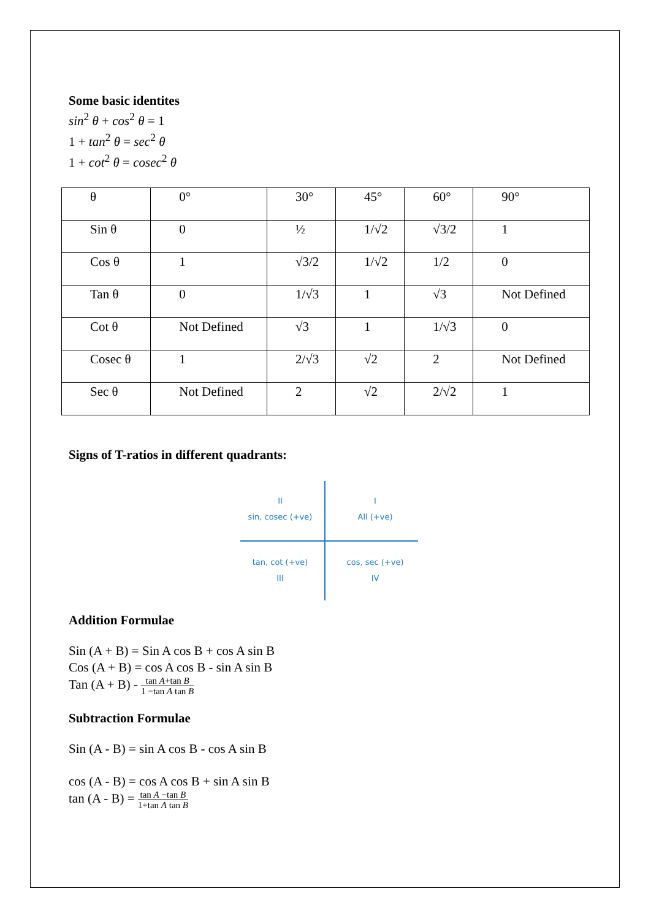Some basic identites
sin<sup>2</sup> θ + cos<sup>2</sup> θ = 1
1 + tan<sup>2</sup> θ = sec<sup>2</sup> θ
1 + cot<sup>2</sup> θ = cosec<sup>2</sup> θ
| θ | 0° | 30° | 45° | 60° | 90° |
| Sin θ | 0 | ½ | 1/√2 | √3/2 | 1 |
| Cos θ | 1 | √3/2 | 1/√2 | 1/2 | 0 |
| Tan θ | 0 | 1/√3 | 1 | √3 | Not Defined |
| Cot θ | Not Defined | √3 | 1 | 1/√3 | 0 |
| Cosec θ | 1 | 2/√3 | √2 | 2 | Not Defined |
| Sec θ | Not Defined | 2 | √2 | 2/√2 | 1 |
Signs of T-ratios in different quadrants:
II
sin, cosec (+ve)
I
All (+ve)
tan, cot (+ve)
III
cos, sec (+ve)
IV
Addition Formulae
Sin (A + B) = Sin A cos B + cos A sin B
Cos (A + B) = cos A cos B - sin A sin B
Tan (A + B) - tan A+tan B 1 −tan A tan B
Subtraction Formulae
Sin (A - B) = sin A cos B - cos A sin B
cos (A - B) = cos A cos B + sin A sin B
tan (A - B) = tan A −tan B 1+tan A tan B